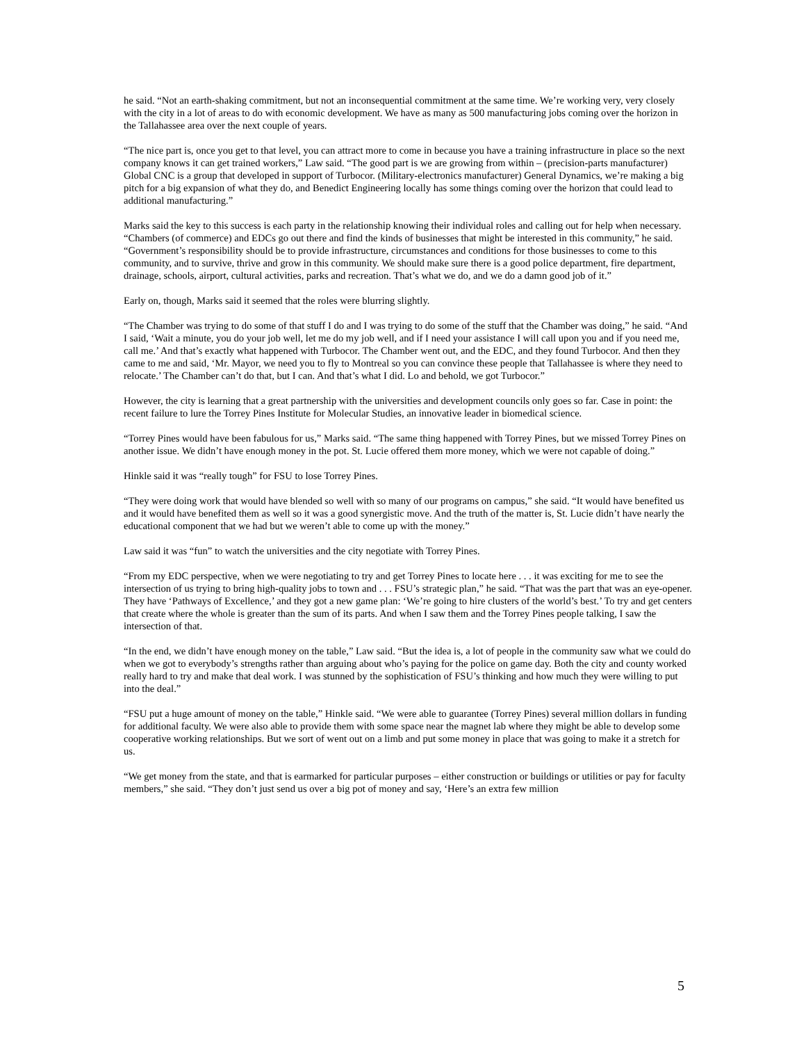he said. “Not an earth-shaking commitment, but not an inconsequential commitment at the same time. We’re working very, very closely with the city in a lot of areas to do with economic development. We have as many as 500 manufacturing jobs coming over the horizon in the Tallahassee area over the next couple of years.
“The nice part is, once you get to that level, you can attract more to come in because you have a training infrastructure in place so the next company knows it can get trained workers,” Law said. “The good part is we are growing from within – (precision-parts manufacturer) Global CNC is a group that developed in support of Turbocor. (Military-electronics manufacturer) General Dynamics, we’re making a big pitch for a big expansion of what they do, and Benedict Engineering locally has some things coming over the horizon that could lead to additional manufacturing.”
Marks said the key to this success is each party in the relationship knowing their individual roles and calling out for help when necessary.
“Chambers (of commerce) and EDCs go out there and find the kinds of businesses that might be interested in this community,” he said. “Government’s responsibility should be to provide infrastructure, circumstances and conditions for those businesses to come to this community, and to survive, thrive and grow in this community. We should make sure there is a good police department, fire department, drainage, schools, airport, cultural activities, parks and recreation. That’s what we do, and we do a damn good job of it.”
Early on, though, Marks said it seemed that the roles were blurring slightly.
“The Chamber was trying to do some of that stuff I do and I was trying to do some of the stuff that the Chamber was doing,” he said. “And I said, ‘Wait a minute, you do your job well, let me do my job well, and if I need your assistance I will call upon you and if you need me, call me.’ And that’s exactly what happened with Turbocor. The Chamber went out, and the EDC, and they found Turbocor. And then they came to me and said, ‘Mr. Mayor, we need you to fly to Montreal so you can convince these people that Tallahassee is where they need to relocate.’ The Chamber can’t do that, but I can. And that’s what I did. Lo and behold, we got Turbocor.”
However, the city is learning that a great partnership with the universities and development councils only goes so far. Case in point: the recent failure to lure the Torrey Pines Institute for Molecular Studies, an innovative leader in biomedical science.
“Torrey Pines would have been fabulous for us,” Marks said. “The same thing happened with Torrey Pines, but we missed Torrey Pines on another issue. We didn’t have enough money in the pot. St. Lucie offered them more money, which we were not capable of doing.”
Hinkle said it was “really tough” for FSU to lose Torrey Pines.
“They were doing work that would have blended so well with so many of our programs on campus,” she said. “It would have benefited us and it would have benefited them as well so it was a good synergistic move. And the truth of the matter is, St. Lucie didn’t have nearly the educational component that we had but we weren’t able to come up with the money.”
Law said it was “fun” to watch the universities and the city negotiate with Torrey Pines.
“From my EDC perspective, when we were negotiating to try and get Torrey Pines to locate here . . . it was exciting for me to see the intersection of us trying to bring high-quality jobs to town and . . . FSU’s strategic plan,” he said. “That was the part that was an eye-opener. They have ‘Pathways of Excellence,’ and they got a new game plan: ‘We’re going to hire clusters of the world’s best.’ To try and get centers that create where the whole is greater than the sum of its parts. And when I saw them and the Torrey Pines people talking, I saw the intersection of that.
“In the end, we didn’t have enough money on the table,” Law said. “But the idea is, a lot of people in the community saw what we could do when we got to everybody’s strengths rather than arguing about who’s paying for the police on game day. Both the city and county worked really hard to try and make that deal work. I was stunned by the sophistication of FSU’s thinking and how much they were willing to put into the deal.”
“FSU put a huge amount of money on the table,” Hinkle said. “We were able to guarantee (Torrey Pines) several million dollars in funding for additional faculty. We were also able to provide them with some space near the magnet lab where they might be able to develop some cooperative working relationships. But we sort of went out on a limb and put some money in place that was going to make it a stretch for us.
“We get money from the state, and that is earmarked for particular purposes – either construction or buildings or utilities or pay for faculty members,” she said. “They don’t just send us over a big pot of money and say, ‘Here’s an extra few million
5